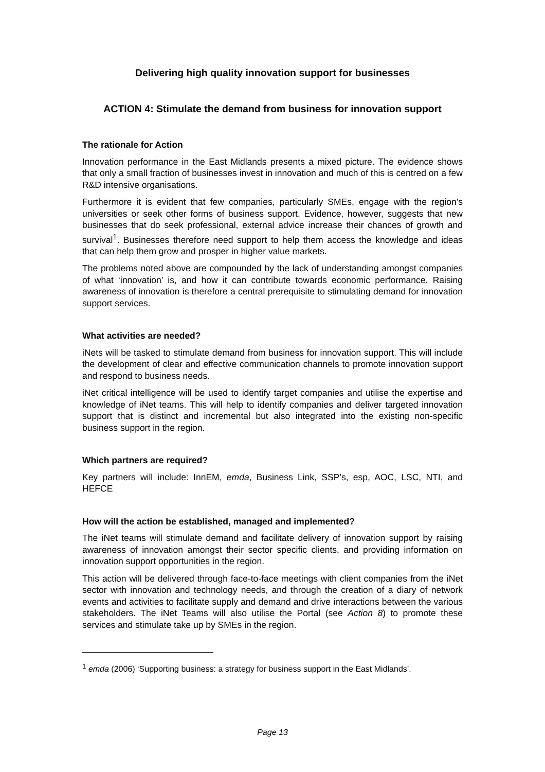Delivering high quality innovation support for businesses
ACTION 4: Stimulate the demand from business for innovation support
The rationale for Action
Innovation performance in the East Midlands presents a mixed picture. The evidence shows that only a small fraction of businesses invest in innovation and much of this is centred on a few R&D intensive organisations.
Furthermore it is evident that few companies, particularly SMEs, engage with the region’s universities or seek other forms of business support. Evidence, however, suggests that new businesses that do seek professional, external advice increase their chances of growth and survival<sup>1</sup>. Businesses therefore need support to help them access the knowledge and ideas that can help them grow and prosper in higher value markets.
The problems noted above are compounded by the lack of understanding amongst companies of what ‘innovation’ is, and how it can contribute towards economic performance. Raising awareness of innovation is therefore a central prerequisite to stimulating demand for innovation support services.
What activities are needed?
iNets will be tasked to stimulate demand from business for innovation support. This will include the development of clear and effective communication channels to promote innovation support and respond to business needs.
iNet critical intelligence will be used to identify target companies and utilise the expertise and knowledge of iNet teams. This will help to identify companies and deliver targeted innovation support that is distinct and incremental but also integrated into the existing non-specific business support in the region.
Which partners are required?
Key partners will include: InnEM, emda, Business Link, SSP’s, esp, AOC, LSC, NTI, and HEFCE
How will the action be established, managed and implemented?
The iNet teams will stimulate demand and facilitate delivery of innovation support by raising awareness of innovation amongst their sector specific clients, and providing information on innovation support opportunities in the region.
This action will be delivered through face-to-face meetings with client companies from the iNet sector with innovation and technology needs, and through the creation of a diary of network events and activities to facilitate supply and demand and drive interactions between the various stakeholders. The iNet Teams will also utilise the Portal (see Action 8) to promote these services and stimulate take up by SMEs in the region.
<sup>1</sup> emda (2006) ‘Supporting business: a strategy for business support in the East Midlands’.
Page 13